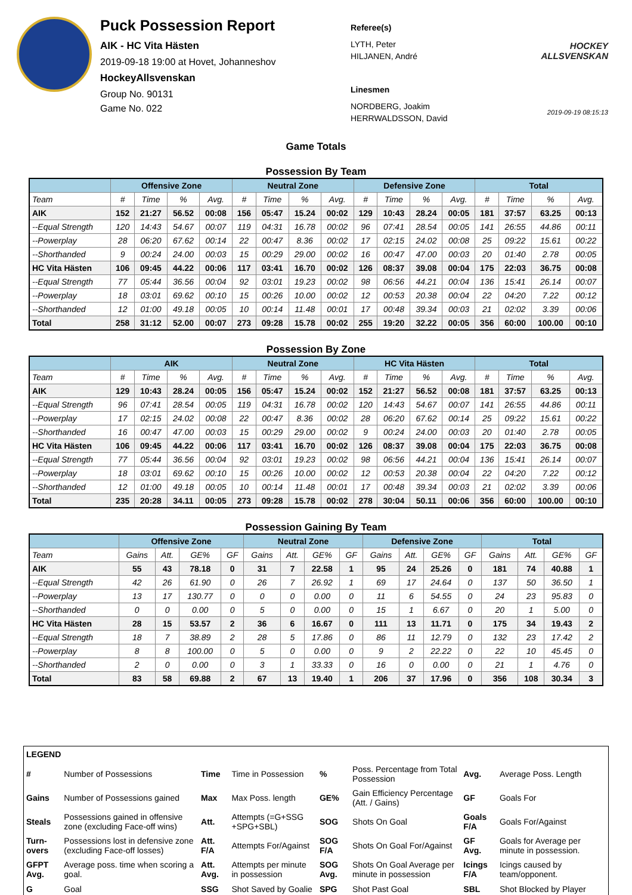Puck Possession Report
AIK - HC Vita Hästen
2019-09-18 19:00 at Hovet, Johanneshov
HockeyAllsvenskan
Group No. 90131
Game No. 022
Referee(s)
LYTH, Peter
HILJANEN, André
Linesmen
NORDBERG, Joakim
HERRWALDSSON, David
HOCKEY ALLSVENSKAN
2019-09-19 08:15:13
Game Totals
Possession By Team
| | Offensive Zone | | | | Neutral Zone | | | | Defensive Zone | | | | Total | | | |
| --- | --- | --- | --- | --- | --- | --- | --- | --- | --- | --- | --- | --- | --- | --- | --- | --- |
| Team | # | Time | % | Avg. | # | Time | % | Avg. | # | Time | % | Avg. | # | Time | % | Avg. |
| AIK | 152 | 21:27 | 56.52 | 00:08 | 156 | 05:47 | 15.24 | 00:02 | 129 | 10:43 | 28.24 | 00:05 | 181 | 37:57 | 63.25 | 00:13 |
| --Equal Strength | 120 | 14:43 | 54.67 | 00:07 | 119 | 04:31 | 16.78 | 00:02 | 96 | 07:41 | 28.54 | 00:05 | 141 | 26:55 | 44.86 | 00:11 |
| --Powerplay | 28 | 06:20 | 67.62 | 00:14 | 22 | 00:47 | 8.36 | 00:02 | 17 | 02:15 | 24.02 | 00:08 | 25 | 09:22 | 15.61 | 00:22 |
| --Shorthanded | 9 | 00:24 | 24.00 | 00:03 | 15 | 00:29 | 29.00 | 00:02 | 16 | 00:47 | 47.00 | 00:03 | 20 | 01:40 | 2.78 | 00:05 |
| HC Vita Hästen | 106 | 09:45 | 44.22 | 00:06 | 117 | 03:41 | 16.70 | 00:02 | 126 | 08:37 | 39.08 | 00:04 | 175 | 22:03 | 36.75 | 00:08 |
| --Equal Strength | 77 | 05:44 | 36.56 | 00:04 | 92 | 03:01 | 19.23 | 00:02 | 98 | 06:56 | 44.21 | 00:04 | 136 | 15:41 | 26.14 | 00:07 |
| --Powerplay | 18 | 03:01 | 69.62 | 00:10 | 15 | 00:26 | 10.00 | 00:02 | 12 | 00:53 | 20.38 | 00:04 | 22 | 04:20 | 7.22 | 00:12 |
| --Shorthanded | 12 | 01:00 | 49.18 | 00:05 | 10 | 00:14 | 11.48 | 00:01 | 17 | 00:48 | 39.34 | 00:03 | 21 | 02:02 | 3.39 | 00:06 |
| Total | 258 | 31:12 | 52.00 | 00:07 | 273 | 09:28 | 15.78 | 00:02 | 255 | 19:20 | 32.22 | 00:05 | 356 | 60:00 | 100.00 | 00:10 |
Possession By Zone
| | AIK | | | | Neutral Zone | | | | HC Vita Hästen | | | | Total | | | |
| --- | --- | --- | --- | --- | --- | --- | --- | --- | --- | --- | --- | --- | --- | --- | --- | --- |
| Team | # | Time | % | Avg. | # | Time | % | Avg. | # | Time | % | Avg. | # | Time | % | Avg. |
| AIK | 129 | 10:43 | 28.24 | 00:05 | 156 | 05:47 | 15.24 | 00:02 | 152 | 21:27 | 56.52 | 00:08 | 181 | 37:57 | 63.25 | 00:13 |
| --Equal Strength | 96 | 07:41 | 28.54 | 00:05 | 119 | 04:31 | 16.78 | 00:02 | 120 | 14:43 | 54.67 | 00:07 | 141 | 26:55 | 44.86 | 00:11 |
| --Powerplay | 17 | 02:15 | 24.02 | 00:08 | 22 | 00:47 | 8.36 | 00:02 | 28 | 06:20 | 67.62 | 00:14 | 25 | 09:22 | 15.61 | 00:22 |
| --Shorthanded | 16 | 00:47 | 47.00 | 00:03 | 15 | 00:29 | 29.00 | 00:02 | 9 | 00:24 | 24.00 | 00:03 | 20 | 01:40 | 2.78 | 00:05 |
| HC Vita Hästen | 106 | 09:45 | 44.22 | 00:06 | 117 | 03:41 | 16.70 | 00:02 | 126 | 08:37 | 39.08 | 00:04 | 175 | 22:03 | 36.75 | 00:08 |
| --Equal Strength | 77 | 05:44 | 36.56 | 00:04 | 92 | 03:01 | 19.23 | 00:02 | 98 | 06:56 | 44.21 | 00:04 | 136 | 15:41 | 26.14 | 00:07 |
| --Powerplay | 18 | 03:01 | 69.62 | 00:10 | 15 | 00:26 | 10.00 | 00:02 | 12 | 00:53 | 20.38 | 00:04 | 22 | 04:20 | 7.22 | 00:12 |
| --Shorthanded | 12 | 01:00 | 49.18 | 00:05 | 10 | 00:14 | 11.48 | 00:01 | 17 | 00:48 | 39.34 | 00:03 | 21 | 02:02 | 3.39 | 00:06 |
| Total | 235 | 20:28 | 34.11 | 00:05 | 273 | 09:28 | 15.78 | 00:02 | 278 | 30:04 | 50.11 | 00:06 | 356 | 60:00 | 100.00 | 00:10 |
Possession Gaining By Team
| | Offensive Zone | | | | Neutral Zone | | | | Defensive Zone | | | | Total | | | |
| --- | --- | --- | --- | --- | --- | --- | --- | --- | --- | --- | --- | --- | --- | --- | --- | --- |
| Team | Gains | Att. | GE% | GF | Gains | Att. | GE% | GF | Gains | Att. | GE% | GF | Gains | Att. | GE% | GF |
| AIK | 55 | 43 | 78.18 | 0 | 31 | 7 | 22.58 | 1 | 95 | 24 | 25.26 | 0 | 181 | 74 | 40.88 | 1 |
| --Equal Strength | 42 | 26 | 61.90 | 0 | 26 | 7 | 26.92 | 1 | 69 | 17 | 24.64 | 0 | 137 | 50 | 36.50 | 1 |
| --Powerplay | 13 | 17 | 130.77 | 0 | 0 | 0 | 0.00 | 0 | 11 | 6 | 54.55 | 0 | 24 | 23 | 95.83 | 0 |
| --Shorthanded | 0 | 0 | 0.00 | 0 | 5 | 0 | 0.00 | 0 | 15 | 1 | 6.67 | 0 | 20 | 1 | 5.00 | 0 |
| HC Vita Hästen | 28 | 15 | 53.57 | 2 | 36 | 6 | 16.67 | 0 | 111 | 13 | 11.71 | 0 | 175 | 34 | 19.43 | 2 |
| --Equal Strength | 18 | 7 | 38.89 | 2 | 28 | 5 | 17.86 | 0 | 86 | 11 | 12.79 | 0 | 132 | 23 | 17.42 | 2 |
| --Powerplay | 8 | 8 | 100.00 | 0 | 5 | 0 | 0.00 | 0 | 9 | 2 | 22.22 | 0 | 22 | 10 | 45.45 | 0 |
| --Shorthanded | 2 | 0 | 0.00 | 0 | 3 | 1 | 33.33 | 0 | 16 | 0 | 0.00 | 0 | 21 | 1 | 4.76 | 0 |
| Total | 83 | 58 | 69.88 | 2 | 67 | 13 | 19.40 | 1 | 206 | 37 | 17.96 | 0 | 356 | 108 | 30.34 | 3 |
| LEGEND | | | | | | | |
| # | Number of Possessions | Time | Time in Possession | % | Poss. Percentage from Total Possession | Avg. | Average Poss. Length |
| Gains | Number of Possessions gained | Max | Max Poss. length | GE% | Gain Efficiency Percentage (Att. / Gains) | GF | Goals For |
| Steals | Possessions gained in offensive zone (excluding Face-off wins) | Att. | Attempts (=G+SSG +SPG+SBL) | SOG | Shots On Goal | Goals F/A | Goals For/Against |
| Turn-overs | Possessions lost in defensive zone (excluding Face-off losses) | Att. F/A | Attempts For/Against | SOG F/A | Shots On Goal For/Against | GF Avg. | Goals for Average per minute in possession. |
| GFPT Avg. | Average poss. time when scoring a goal. | Att. Avg. | Attempts per minute in possession | SOG Avg. | Shots On Goal Average per minute in possession | Icings F/A | Icings caused by team/opponent. |
| G | Goal | SSG | Shot Saved by Goalie | SPG | Shot Past Goal | SBL | Shot Blocked by Player |